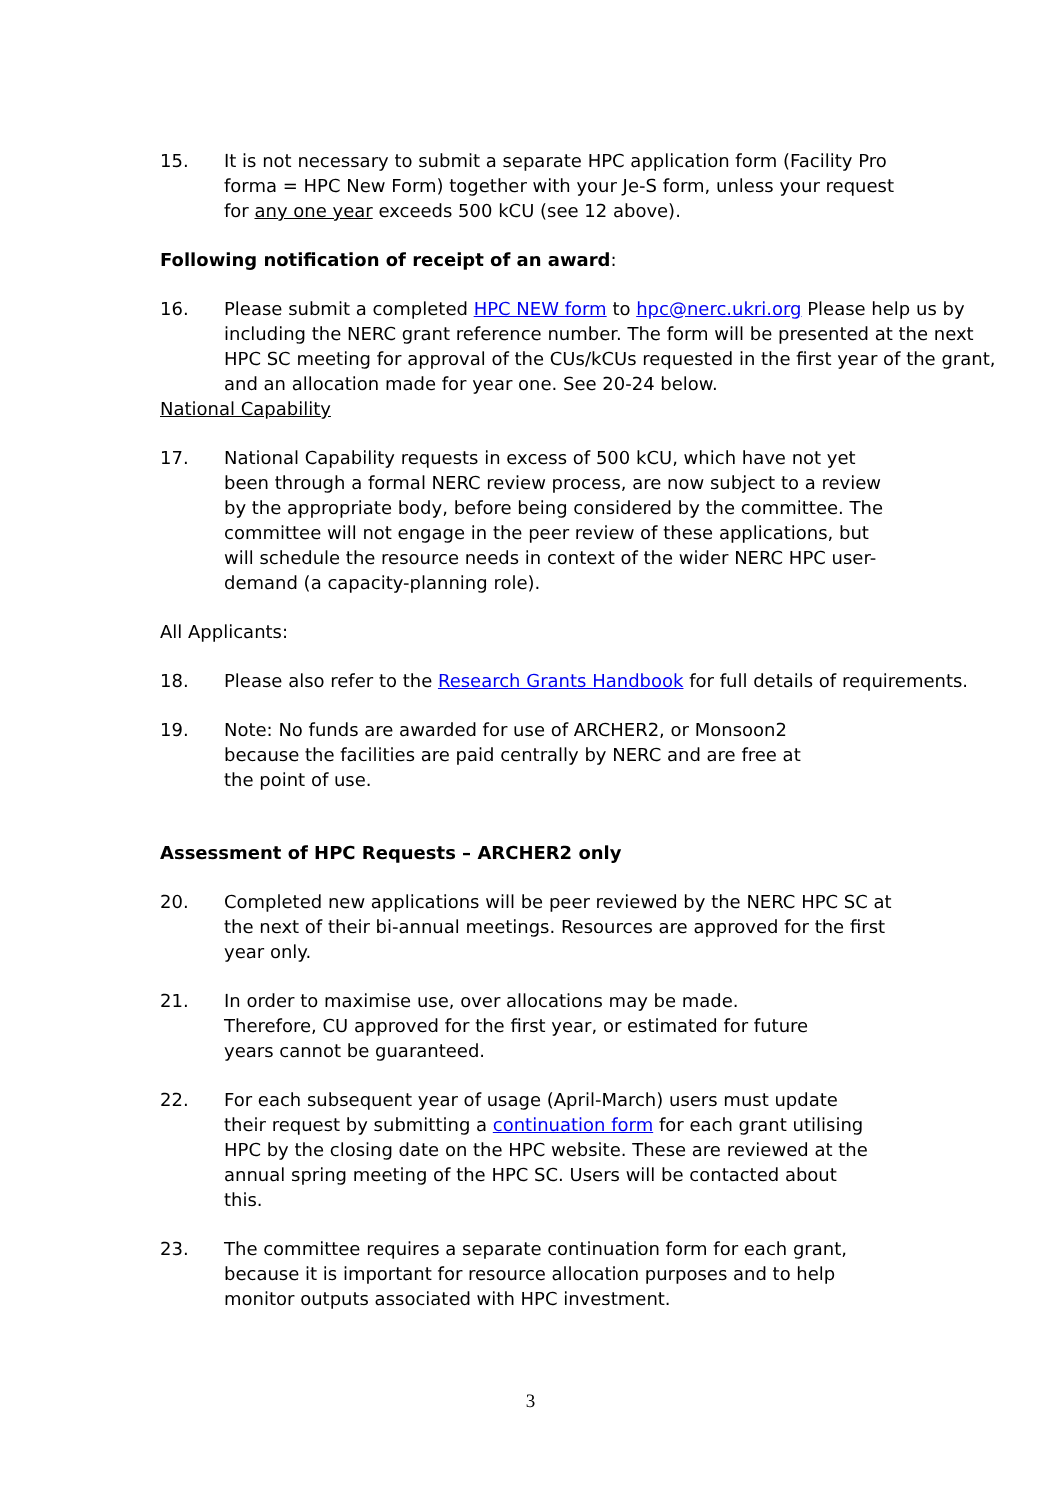15. It is not necessary to submit a separate HPC application form (Facility Pro forma = HPC New Form) together with your Je-S form, unless your request for any one year exceeds 500 kCU (see 12 above).
Following notification of receipt of an award:
16. Please submit a completed HPC NEW form to hpc@nerc.ukri.org Please help us by including the NERC grant reference number. The form will be presented at the next HPC SC meeting for approval of the CUs/kCUs requested in the first year of the grant, and an allocation made for year one. See 20-24 below.
National Capability
17. National Capability requests in excess of 500 kCU, which have not yet been through a formal NERC review process, are now subject to a review by the appropriate body, before being considered by the committee. The committee will not engage in the peer review of these applications, but will schedule the resource needs in context of the wider NERC HPC user-demand (a capacity-planning role).
All Applicants:
18. Please also refer to the Research Grants Handbook for full details of requirements.
19. Note: No funds are awarded for use of ARCHER2, or Monsoon2 because the facilities are paid centrally by NERC and are free at the point of use.
Assessment of HPC Requests – ARCHER2 only
20. Completed new applications will be peer reviewed by the NERC HPC SC at the next of their bi-annual meetings. Resources are approved for the first year only.
21. In order to maximise use, over allocations may be made. Therefore, CU approved for the first year, or estimated for future years cannot be guaranteed.
22. For each subsequent year of usage (April-March) users must update their request by submitting a continuation form for each grant utilising HPC by the closing date on the HPC website. These are reviewed at the annual spring meeting of the HPC SC. Users will be contacted about this.
23. The committee requires a separate continuation form for each grant, because it is important for resource allocation purposes and to help monitor outputs associated with HPC investment.
3